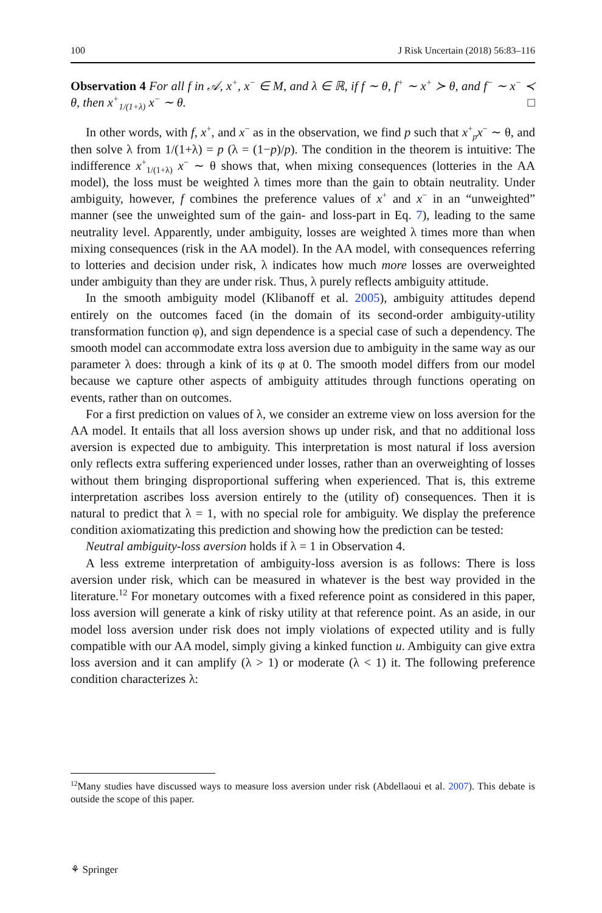100 J Risk Uncertain (2018) 56:83–116
Observation 4 For all f in 𝒜, x<sup>+</sup>, x<sup>−</sup> ∈ M, and λ ∈ ℝ, if f ∼ θ, f<sup>+</sup> ∼ x<sup>+</sup> ≻ θ, and f<sup>−</sup> ∼ x<sup>−</sup> ≺ θ, then x<sup>+</sup><sub>1/(1+λ)</sub> x<sup>−</sup> ∼ θ. □
In other words, with f, x<sup>+</sup>, and x<sup>−</sup> as in the observation, we find p such that x<sup>+</sup><sub>p</sub>x<sup>−</sup> ∼ θ, and then solve λ from 1/(1+λ) = p (λ = (1−p)/p). The condition in the theorem is intuitive: The indifference x<sup>+</sup><sub>1/(1+λ)</sub> x<sup>−</sup> ∼ θ shows that, when mixing consequences (lotteries in the AA model), the loss must be weighted λ times more than the gain to obtain neutrality. Under ambiguity, however, f combines the preference values of x<sup>+</sup> and x<sup>−</sup> in an “unweighted” manner (see the unweighted sum of the gain- and loss-part in Eq. 7), leading to the same neutrality level. Apparently, under ambiguity, losses are weighted λ times more than when mixing consequences (risk in the AA model). In the AA model, with consequences referring to lotteries and decision under risk, λ indicates how much more losses are overweighted under ambiguity than they are under risk. Thus, λ purely reflects ambiguity attitude.
In the smooth ambiguity model (Klibanoff et al. 2005), ambiguity attitudes depend entirely on the outcomes faced (in the domain of its second-order ambiguity-utility transformation function φ), and sign dependence is a special case of such a dependency. The smooth model can accommodate extra loss aversion due to ambiguity in the same way as our parameter λ does: through a kink of its φ at 0. The smooth model differs from our model because we capture other aspects of ambiguity attitudes through functions operating on events, rather than on outcomes.
For a first prediction on values of λ, we consider an extreme view on loss aversion for the AA model. It entails that all loss aversion shows up under risk, and that no additional loss aversion is expected due to ambiguity. This interpretation is most natural if loss aversion only reflects extra suffering experienced under losses, rather than an overweighting of losses without them bringing disproportional suffering when experienced. That is, this extreme interpretation ascribes loss aversion entirely to the (utility of) consequences. Then it is natural to predict that λ = 1, with no special role for ambiguity. We display the preference condition axiomatizating this prediction and showing how the prediction can be tested:
Neutral ambiguity-loss aversion holds if λ = 1 in Observation 4.
A less extreme interpretation of ambiguity-loss aversion is as follows: There is loss aversion under risk, which can be measured in whatever is the best way provided in the literature.<sup>12</sup> For monetary outcomes with a fixed reference point as considered in this paper, loss aversion will generate a kink of risky utility at that reference point. As an aside, in our model loss aversion under risk does not imply violations of expected utility and is fully compatible with our AA model, simply giving a kinked function u. Ambiguity can give extra loss aversion and it can amplify (λ > 1) or moderate (λ < 1) it. The following preference condition characterizes λ:
<sup>12</sup> Many studies have discussed ways to measure loss aversion under risk (Abdellaoui et al. 2007). This debate is outside the scope of this paper.
⚘ Springer